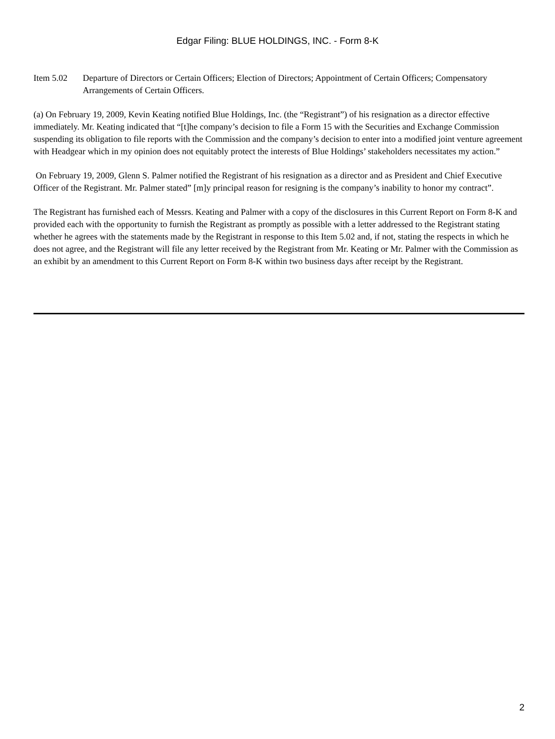Edgar Filing: BLUE HOLDINGS, INC. - Form 8-K
Item 5.02 Departure of Directors or Certain Officers; Election of Directors; Appointment of Certain Officers; Compensatory Arrangements of Certain Officers.
(a) On February 19, 2009, Kevin Keating notified Blue Holdings, Inc. (the “Registrant”) of his resignation as a director effective immediately. Mr. Keating indicated that “[t]he company’s decision to file a Form 15 with the Securities and Exchange Commission suspending its obligation to file reports with the Commission and the company’s decision to enter into a modified joint venture agreement with Headgear which in my opinion does not equitably protect the interests of Blue Holdings’ stakeholders necessitates my action.”
On February 19, 2009, Glenn S. Palmer notified the Registrant of his resignation as a director and as President and Chief Executive Officer of the Registrant. Mr. Palmer stated” [m]y principal reason for resigning is the company’s inability to honor my contract”.
The Registrant has furnished each of Messrs. Keating and Palmer with a copy of the disclosures in this Current Report on Form 8-K and provided each with the opportunity to furnish the Registrant as promptly as possible with a letter addressed to the Registrant stating whether he agrees with the statements made by the Registrant in response to this Item 5.02 and, if not, stating the respects in which he does not agree, and the Registrant will file any letter received by the Registrant from Mr. Keating or Mr. Palmer with the Commission as an exhibit by an amendment to this Current Report on Form 8-K within two business days after receipt by the Registrant.
2